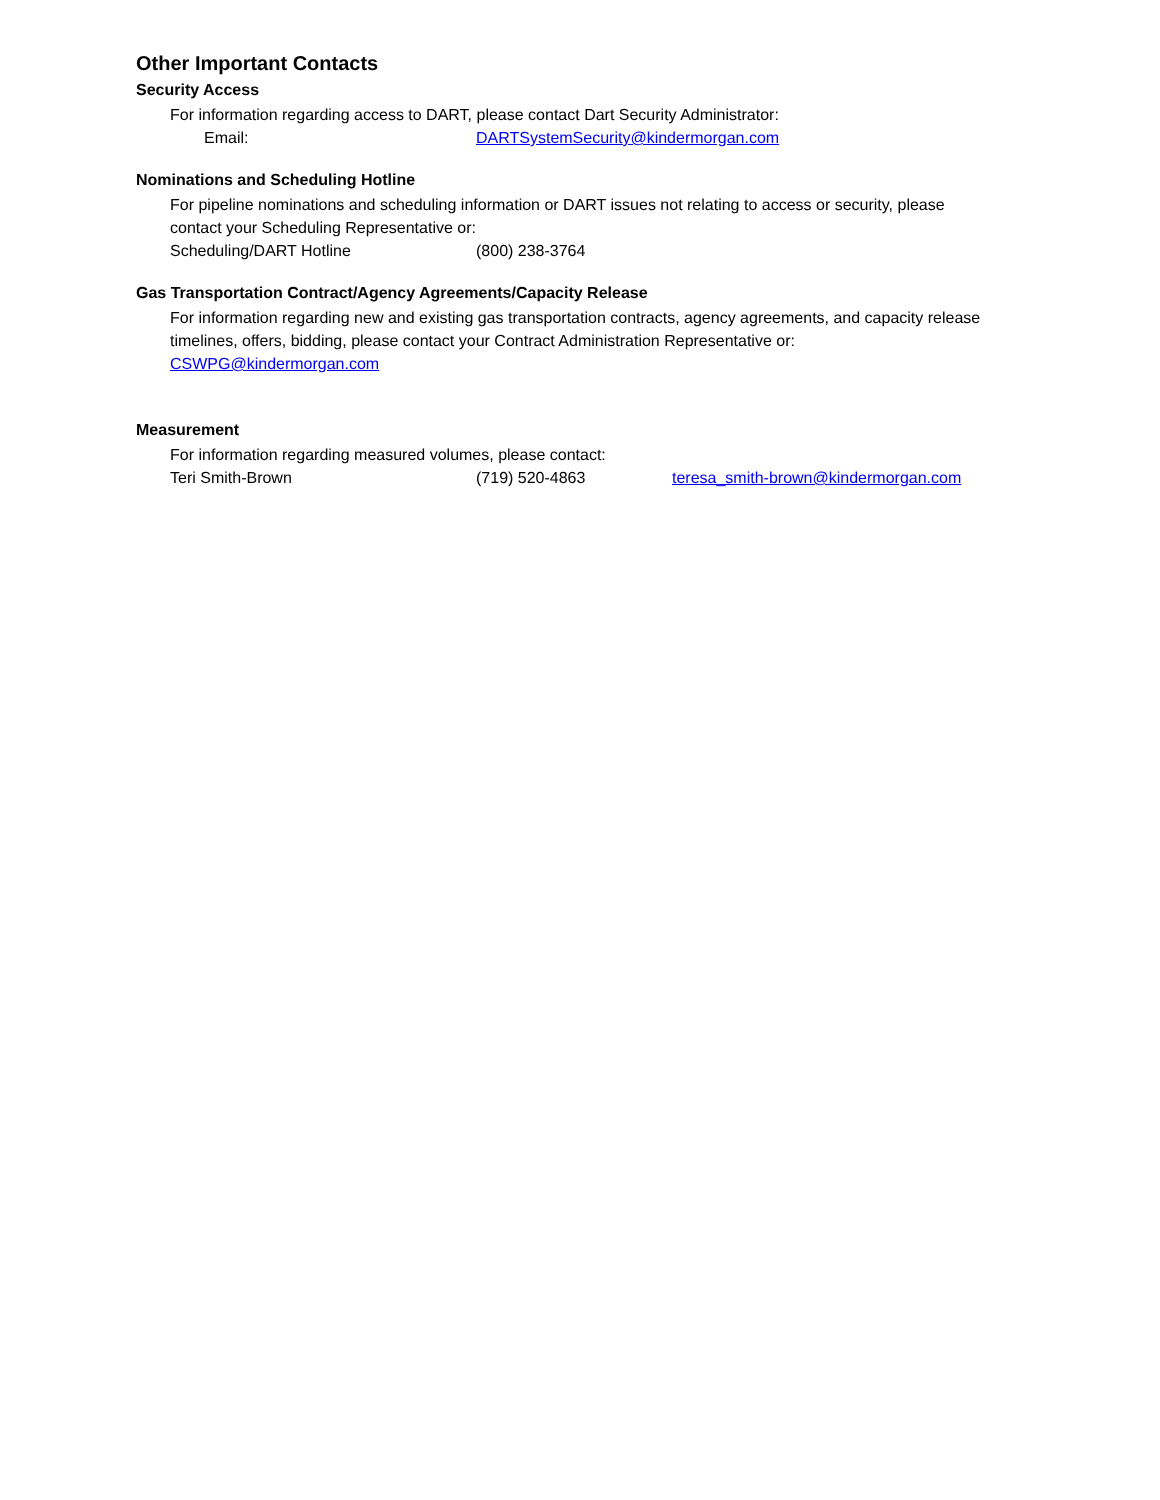Other Important Contacts
Security Access
For information regarding access to DART, please contact Dart Security Administrator:
Email: DARTSystemSecurity@kindermorgan.com
Nominations and Scheduling Hotline
For pipeline nominations and scheduling information or DART issues not relating to access or security, please contact your Scheduling Representative or:
Scheduling/DART Hotline (800) 238-3764
Gas Transportation Contract/Agency Agreements/Capacity Release
For information regarding new and existing gas transportation contracts, agency agreements, and capacity release timelines, offers, bidding, please contact your Contract Administration Representative or:
CSWPG@kindermorgan.com
Measurement
For information regarding measured volumes, please contact:
Teri Smith-Brown (719) 520-4863 teresa_smith-brown@kindermorgan.com